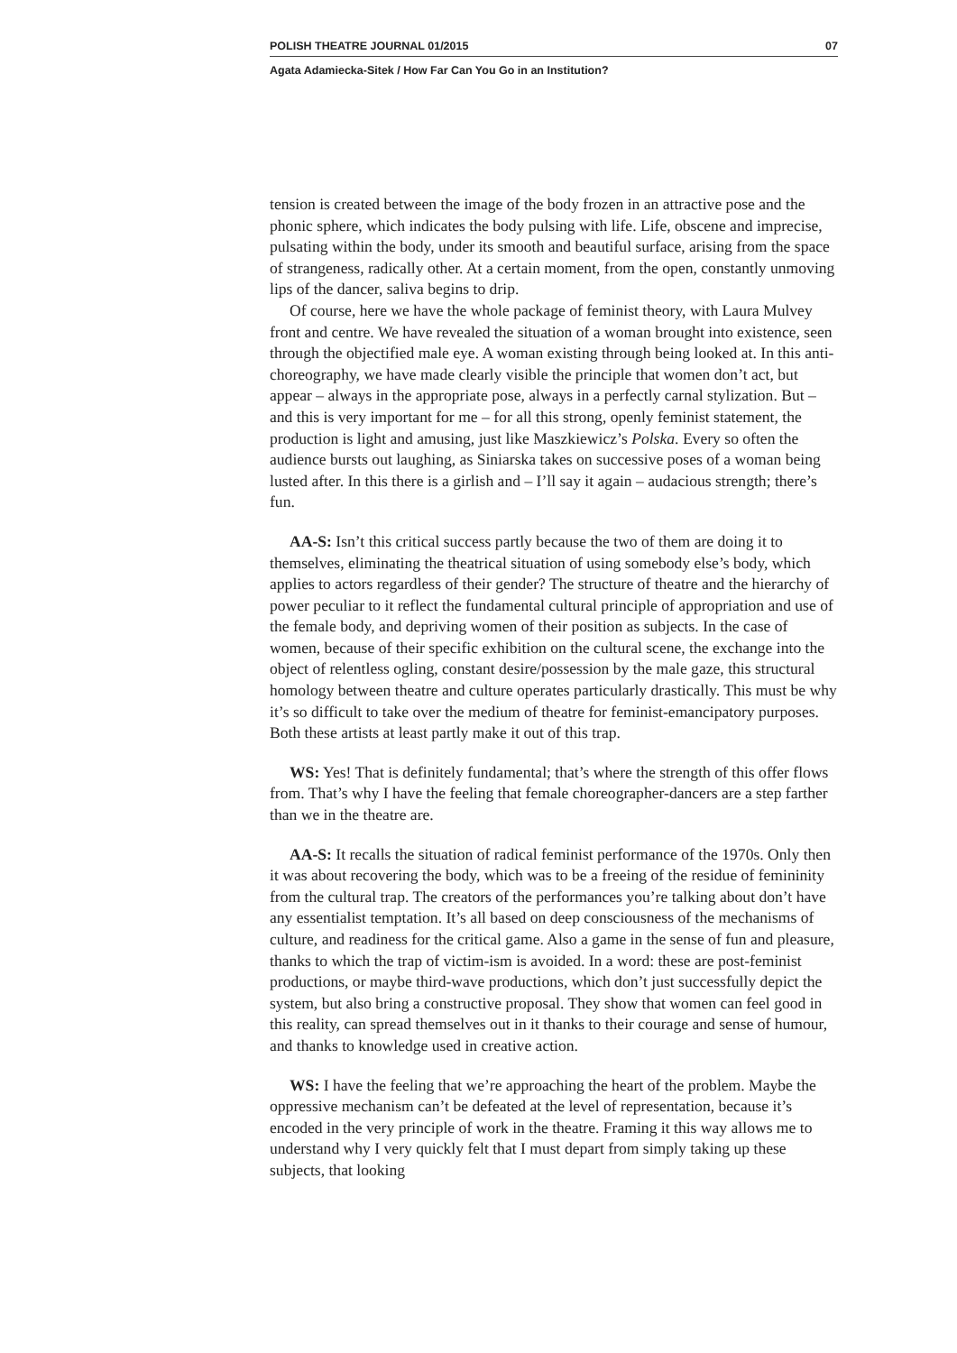POLISH THEATRE JOURNAL 01/2015 07
Agata Adamiecka-Sitek / How Far Can You Go in an Institution?
tension is created between the image of the body frozen in an attractive pose and the phonic sphere, which indicates the body pulsing with life. Life, obscene and imprecise, pulsating within the body, under its smooth and beautiful surface, arising from the space of strangeness, radically other. At a certain moment, from the open, constantly unmoving lips of the dancer, saliva begins to drip.
Of course, here we have the whole package of feminist theory, with Laura Mulvey front and centre. We have revealed the situation of a woman brought into existence, seen through the objectified male eye. A woman existing through being looked at. In this anti-choreography, we have made clearly visible the principle that women don’t act, but appear – always in the appropriate pose, always in a perfectly carnal stylization. But – and this is very important for me – for all this strong, openly feminist statement, the production is light and amusing, just like Maszkiewicz’s Polska. Every so often the audience bursts out laughing, as Siniarska takes on successive poses of a woman being lusted after. In this there is a girlish and – I’ll say it again – audacious strength; there’s fun.
AA-S: Isn’t this critical success partly because the two of them are doing it to themselves, eliminating the theatrical situation of using some­body else’s body, which applies to actors regardless of their gender? The structure of theatre and the hierarchy of power peculiar to it reflect the fundamental cultural principle of appropriation and use of the female body, and depriving women of their position as subjects. In the case of women, because of their specific exhibition on the cultural scene, the exchange into the object of relentless ogling, constant desire/possession by the male gaze, this structural homology between theatre and culture operates particularly drastically. This must be why it’s so difficult to take over the medium of theatre for feminist-emancipatory purposes. Both these artists at least partly make it out of this trap.
WS: Yes! That is definitely fundamental; that’s where the strength of this offer flows from. That’s why I have the feeling that female choreog­rapher-dancers are a step farther than we in the theatre are.
AA-S: It recalls the situation of radical feminist performance of the 1970s. Only then it was about recovering the body, which was to be a freeing of the residue of femininity from the cultural trap. The creators of the performances you’re talking about don’t have any essentialist temptation. It’s all based on deep consciousness of the mechanisms of culture, and readiness for the critical game. Also a game in the sense of fun and pleasure, thanks to which the trap of victim-ism is avoided. In a word: these are post-feminist productions, or maybe third-wave pro­ductions, which don’t just successfully depict the system, but also bring a constructive proposal. They show that women can feel good in this reality, can spread themselves out in it thanks to their courage and sense of humour, and thanks to knowledge used in creative action.
WS: I have the feeling that we’re approaching the heart of the prob­lem. Maybe the oppressive mechanism can’t be defeated at the level of representation, because it’s encoded in the very principle of work in the theatre. Framing it this way allows me to understand why I very quickly felt that I must depart from simply taking up these subjects, that looking